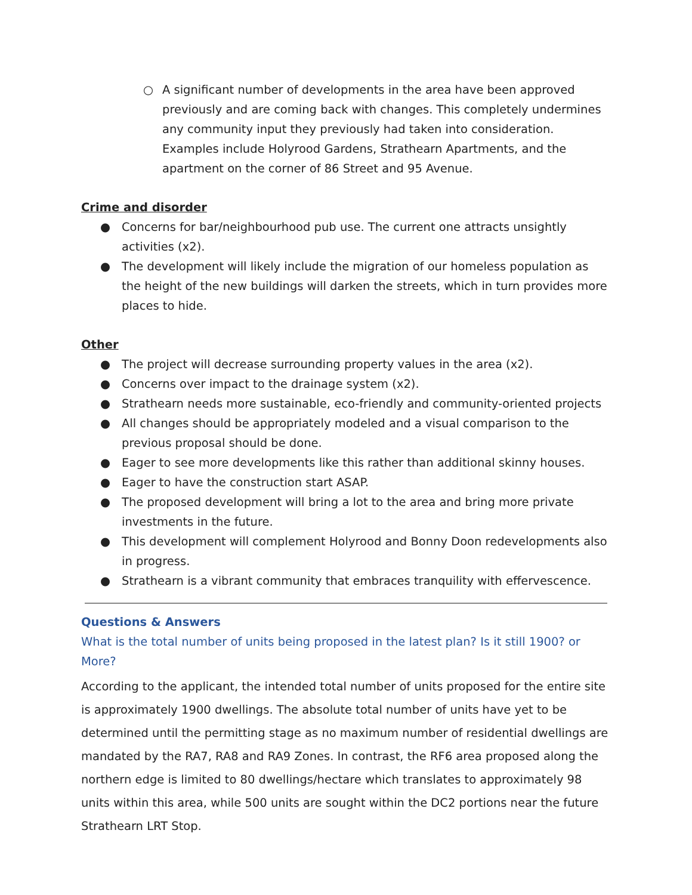○ A significant number of developments in the area have been approved previously and are coming back with changes. This completely undermines any community input they previously had taken into consideration. Examples include Holyrood Gardens, Strathearn Apartments, and the apartment on the corner of 86 Street and 95 Avenue.
Crime and disorder
● Concerns for bar/neighbourhood pub use. The current one attracts unsightly activities (x2).
● The development will likely include the migration of our homeless population as the height of the new buildings will darken the streets, which in turn provides more places to hide.
Other
● The project will decrease surrounding property values in the area (x2).
● Concerns over impact to the drainage system (x2).
● Strathearn needs more sustainable, eco-friendly and community-oriented projects
● All changes should be appropriately modeled and a visual comparison to the previous proposal should be done.
● Eager to see more developments like this rather than additional skinny houses.
● Eager to have the construction start ASAP.
● The proposed development will bring a lot to the area and bring more private investments in the future.
● This development will complement Holyrood and Bonny Doon redevelopments also in progress.
● Strathearn is a vibrant community that embraces tranquility with effervescence.
Questions & Answers
What is the total number of units being proposed in the latest plan? Is it still 1900? or More?
According to the applicant, the intended total number of units proposed for the entire site is approximately 1900 dwellings. The absolute total number of units have yet to be determined until the permitting stage as no maximum number of residential dwellings are mandated by the RA7, RA8 and RA9 Zones. In contrast, the RF6 area proposed along the northern edge is limited to 80 dwellings/hectare which translates to approximately 98 units within this area, while 500 units are sought within the DC2 portions near the future Strathearn LRT Stop.